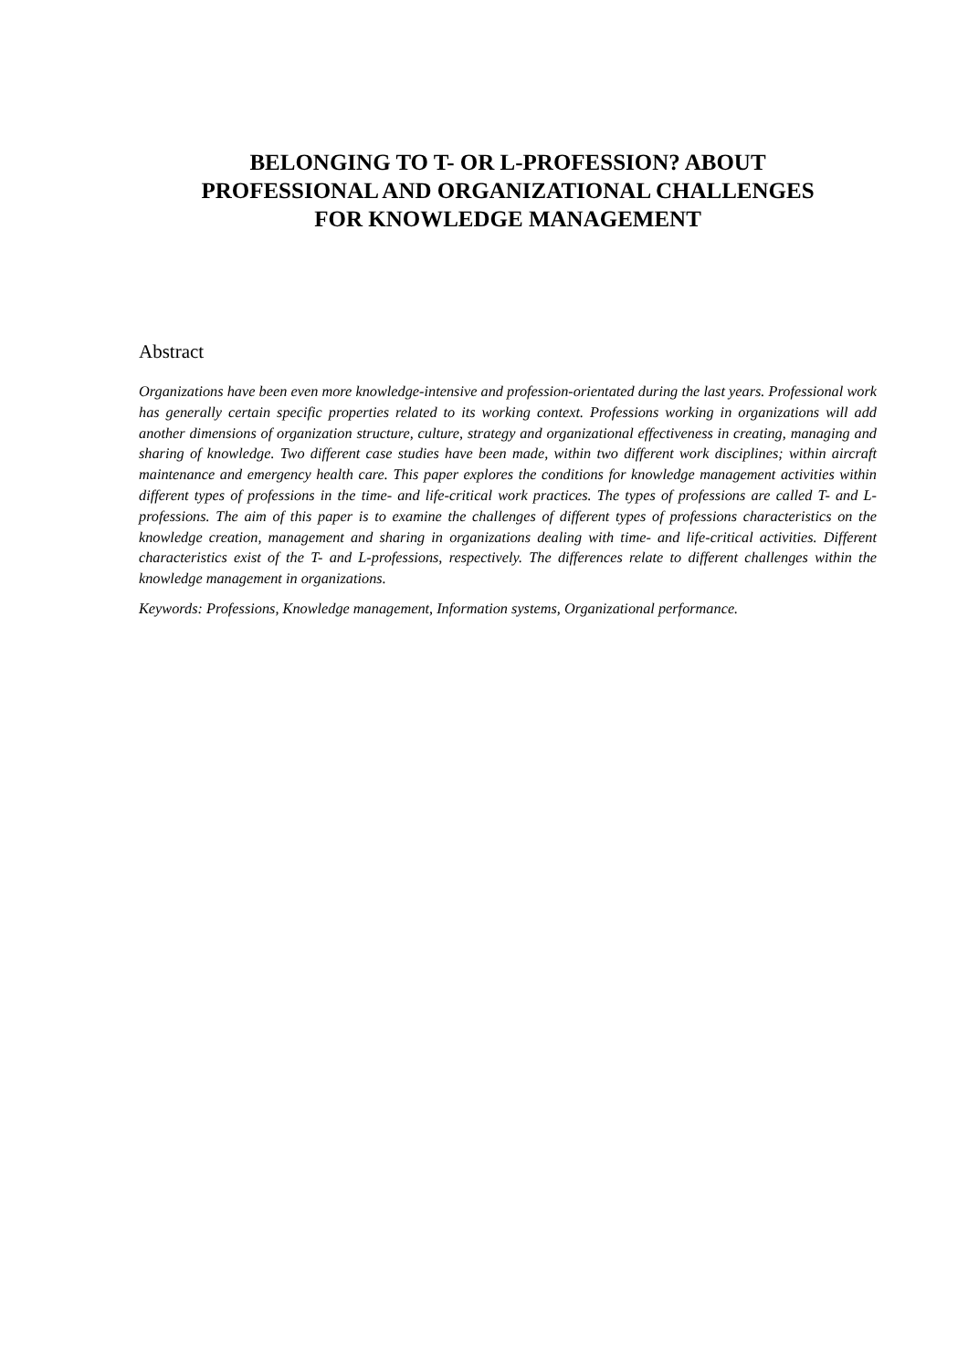BELONGING TO T- OR L-PROFESSION? ABOUT
PROFESSIONAL AND ORGANIZATIONAL CHALLENGES
FOR KNOWLEDGE MANAGEMENT
Abstract
Organizations have been even more knowledge-intensive and profession-orientated during the last years. Professional work has generally certain specific properties related to its working context. Professions working in organizations will add another dimensions of organization structure, culture, strategy and organizational effectiveness in creating, managing and sharing of knowledge. Two different case studies have been made, within two different work disciplines; within aircraft maintenance and emergency health care. This paper explores the conditions for knowledge management activities within different types of professions in the time- and life-critical work practices. The types of professions are called T- and L-professions. The aim of this paper is to examine the challenges of different types of professions characteristics on the knowledge creation, management and sharing in organizations dealing with time- and life-critical activities. Different characteristics exist of the T- and L-professions, respectively. The differences relate to different challenges within the knowledge management in organizations.
Keywords: Professions, Knowledge management, Information systems, Organizational performance.